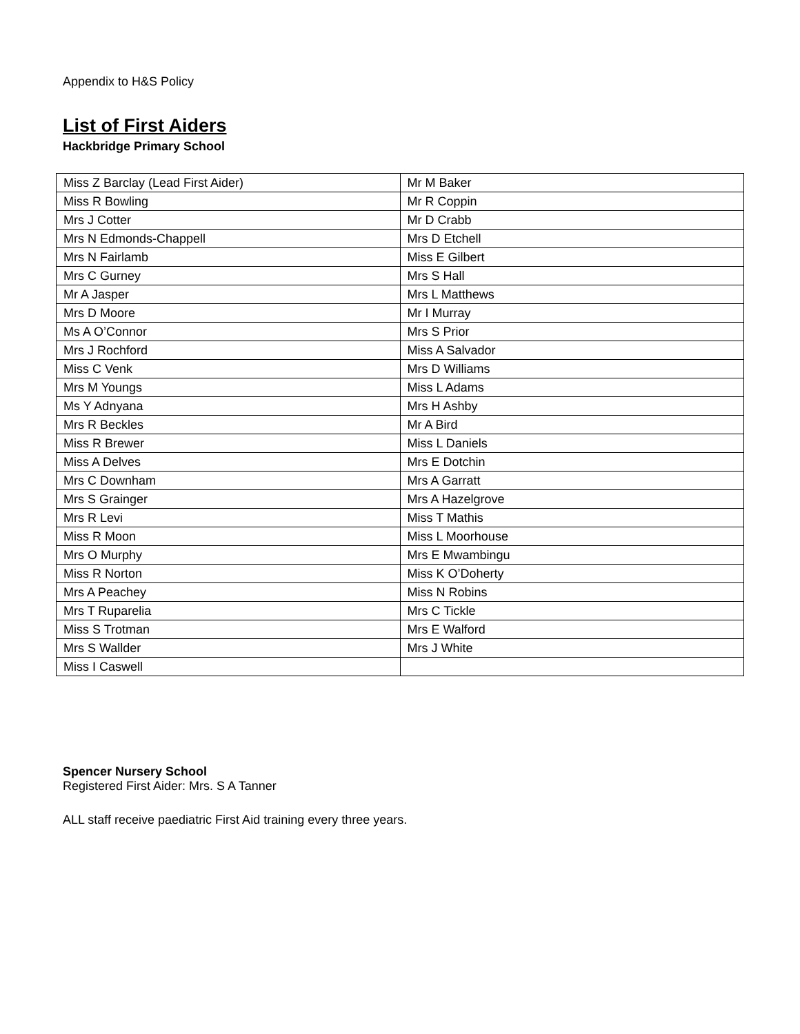Appendix to H&S Policy
List of First Aiders
Hackbridge Primary School
| Miss Z Barclay (Lead First Aider) | Mr M Baker |
| Miss R Bowling | Mr R Coppin |
| Mrs J Cotter | Mr D Crabb |
| Mrs N Edmonds-Chappell | Mrs D Etchell |
| Mrs N Fairlamb | Miss E Gilbert |
| Mrs C Gurney | Mrs S Hall |
| Mr A Jasper | Mrs L Matthews |
| Mrs D Moore | Mr I Murray |
| Ms A O’Connor | Mrs S Prior |
| Mrs J Rochford | Miss A Salvador |
| Miss C Venk | Mrs D Williams |
| Mrs M Youngs | Miss L Adams |
| Ms Y Adnyana | Mrs H Ashby |
| Mrs R Beckles | Mr A Bird |
| Miss R Brewer | Miss L Daniels |
| Miss A Delves | Mrs E Dotchin |
| Mrs C Downham | Mrs A Garratt |
| Mrs S Grainger | Mrs A Hazelgrove |
| Mrs R Levi | Miss T Mathis |
| Miss R Moon | Miss L Moorhouse |
| Mrs O Murphy | Mrs E Mwambingu |
| Miss R Norton | Miss K O’Doherty |
| Mrs A Peachey | Miss N Robins |
| Mrs T Ruparelia | Mrs C Tickle |
| Miss S Trotman | Mrs E Walford |
| Mrs S Wallder | Mrs J White |
| Miss I Caswell | |
Spencer Nursery School
Registered First Aider: Mrs. S A Tanner
ALL staff receive paediatric First Aid training every three years.